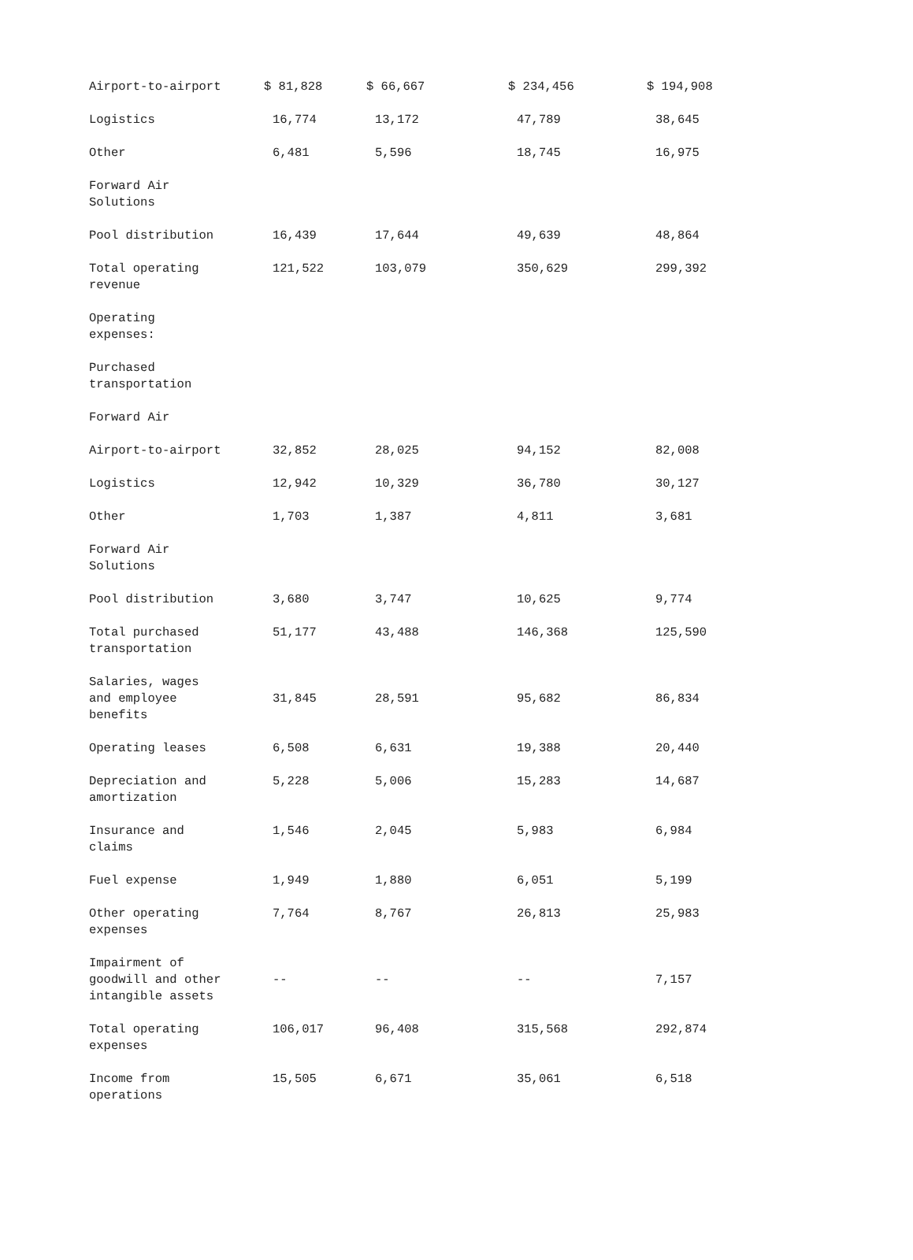| Airport-to-airport | $ 81,828 | $ 66,667 | $ 234,456 | $ 194,908 |
| Logistics | 16,774 | 13,172 | 47,789 | 38,645 |
| Other | 6,481 | 5,596 | 18,745 | 16,975 |
| Forward Air Solutions | | | | |
| Pool distribution | 16,439 | 17,644 | 49,639 | 48,864 |
| Total operating revenue | 121,522 | 103,079 | 350,629 | 299,392 |
| Operating expenses: | | | | |
| Purchased transportation | | | | |
| Forward Air | | | | |
| Airport-to-airport | 32,852 | 28,025 | 94,152 | 82,008 |
| Logistics | 12,942 | 10,329 | 36,780 | 30,127 |
| Other | 1,703 | 1,387 | 4,811 | 3,681 |
| Forward Air Solutions | | | | |
| Pool distribution | 3,680 | 3,747 | 10,625 | 9,774 |
| Total purchased transportation | 51,177 | 43,488 | 146,368 | 125,590 |
| Salaries, wages and employee benefits | 31,845 | 28,591 | 95,682 | 86,834 |
| Operating leases | 6,508 | 6,631 | 19,388 | 20,440 |
| Depreciation and amortization | 5,228 | 5,006 | 15,283 | 14,687 |
| Insurance and claims | 1,546 | 2,045 | 5,983 | 6,984 |
| Fuel expense | 1,949 | 1,880 | 6,051 | 5,199 |
| Other operating expenses | 7,764 | 8,767 | 26,813 | 25,983 |
| Impairment of goodwill and other intangible assets | -- | -- | -- | 7,157 |
| Total operating expenses | 106,017 | 96,408 | 315,568 | 292,874 |
| Income from operations | 15,505 | 6,671 | 35,061 | 6,518 |